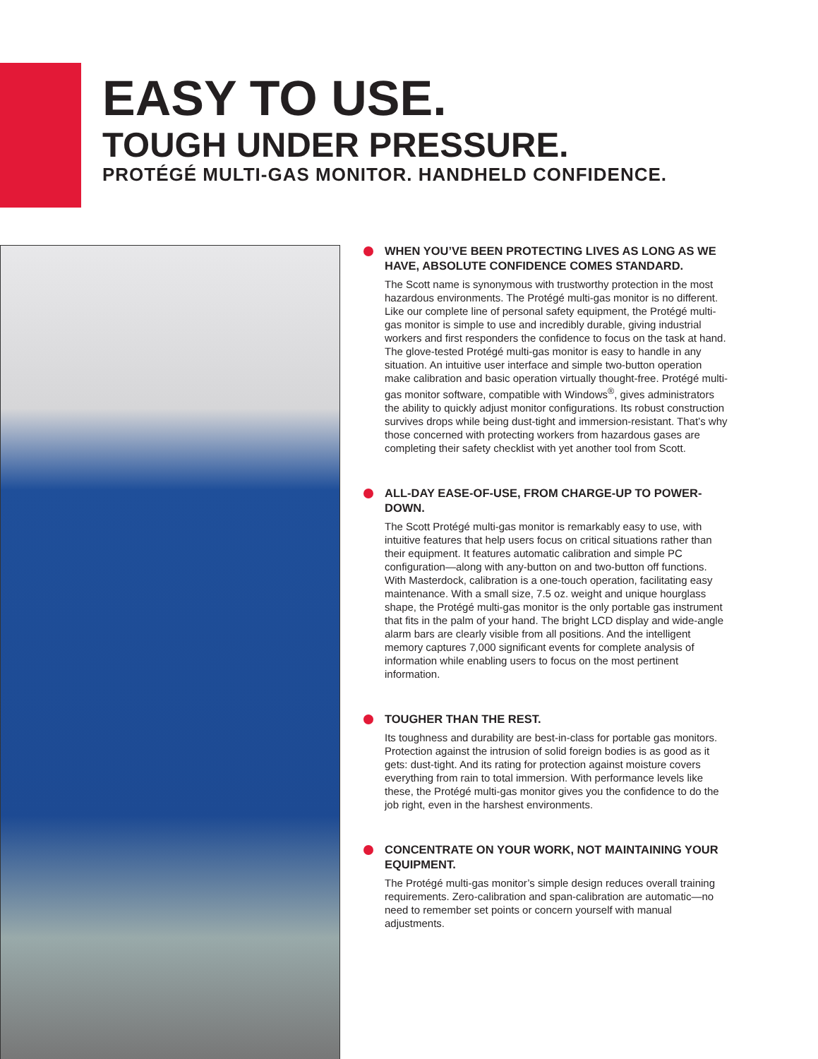EASY TO USE.
TOUGH UNDER PRESSURE.
PROTÉGÉ MULTI-GAS MONITOR. HANDHELD CONFIDENCE.
WHEN YOU’VE BEEN PROTECTING LIVES AS LONG AS WE HAVE, ABSOLUTE CONFIDENCE COMES STANDARD.
The Scott name is synonymous with trustworthy protection in the most hazardous environments. The Protégé multi-gas monitor is no different. Like our complete line of personal safety equipment, the Protégé multi-gas monitor is simple to use and incredibly durable, giving industrial workers and first responders the confidence to focus on the task at hand. The glove-tested Protégé multi-gas monitor is easy to handle in any situation. An intuitive user interface and simple two-button operation make calibration and basic operation virtually thought-free. Protégé multi-gas monitor software, compatible with Windows<sup>®</sup>, gives administrators the ability to quickly adjust monitor configurations. Its robust construction survives drops while being dust-tight and immersion-resistant. That’s why those concerned with protecting workers from hazardous gases are completing their safety checklist with yet another tool from Scott.
ALL-DAY EASE-OF-USE, FROM CHARGE-UP TO POWER-DOWN.
The Scott Protégé multi-gas monitor is remarkably easy to use, with intuitive features that help users focus on critical situations rather than their equipment. It features automatic calibration and simple PC configuration—along with any-button on and two-button off functions. With Masterdock, calibration is a one-touch operation, facilitating easy maintenance. With a small size, 7.5 oz. weight and unique hourglass shape, the Protégé multi-gas monitor is the only portable gas instrument that fits in the palm of your hand. The bright LCD display and wide-angle alarm bars are clearly visible from all positions. And the intelligent memory captures 7,000 significant events for complete analysis of information while enabling users to focus on the most pertinent information.
TOUGHER THAN THE REST.
Its toughness and durability are best-in-class for portable gas monitors. Protection against the intrusion of solid foreign bodies is as good as it gets: dust-tight. And its rating for protection against moisture covers everything from rain to total immersion. With performance levels like these, the Protégé multi-gas monitor gives you the confidence to do the job right, even in the harshest environments.
CONCENTRATE ON YOUR WORK, NOT MAINTAINING YOUR EQUIPMENT.
The Protégé multi-gas monitor’s simple design reduces overall training requirements. Zero-calibration and span-calibration are automatic—no need to remember set points or concern yourself with manual adjustments.